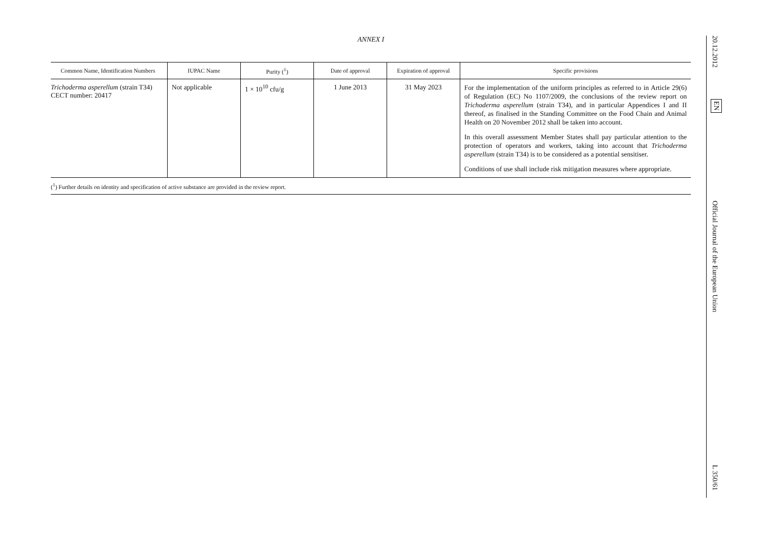ANNEX I
| Common Name, Identification Numbers | IUPAC Name | Purity (<sup>1</sup>) | Date of approval | Expiration of approval | Specific provisions |
| --- | --- | --- | --- | --- | --- |
| Trichoderma asperellum (strain T34) CECT number: 20417 | Not applicable | 1 × 10<sup>10</sup> cfu/g | 1 June 2013 | 31 May 2023 | For the implementation of the uniform principles as referred to in Article 29(6) of Regulation (EC) No 1107/2009, the conclusions of the review report on Trichoderma asperellum (strain T34), and in particular Appendices I and II thereof, as finalised in the Standing Committee on the Food Chain and Animal Health on 20 November 2012 shall be taken into account. In this overall assessment Member States shall pay particular attention to the protection of operators and workers, taking into account that Trichoderma asperellum (strain T34) is to be considered as a potential sensitiser. Conditions of use shall include risk mitigation measures where appropriate. |
(<sup>1</sup>) Further details on identity and specification of active substance are provided in the review report.
20.12.2012
EN
Official Journal of the European Union
L 350/61